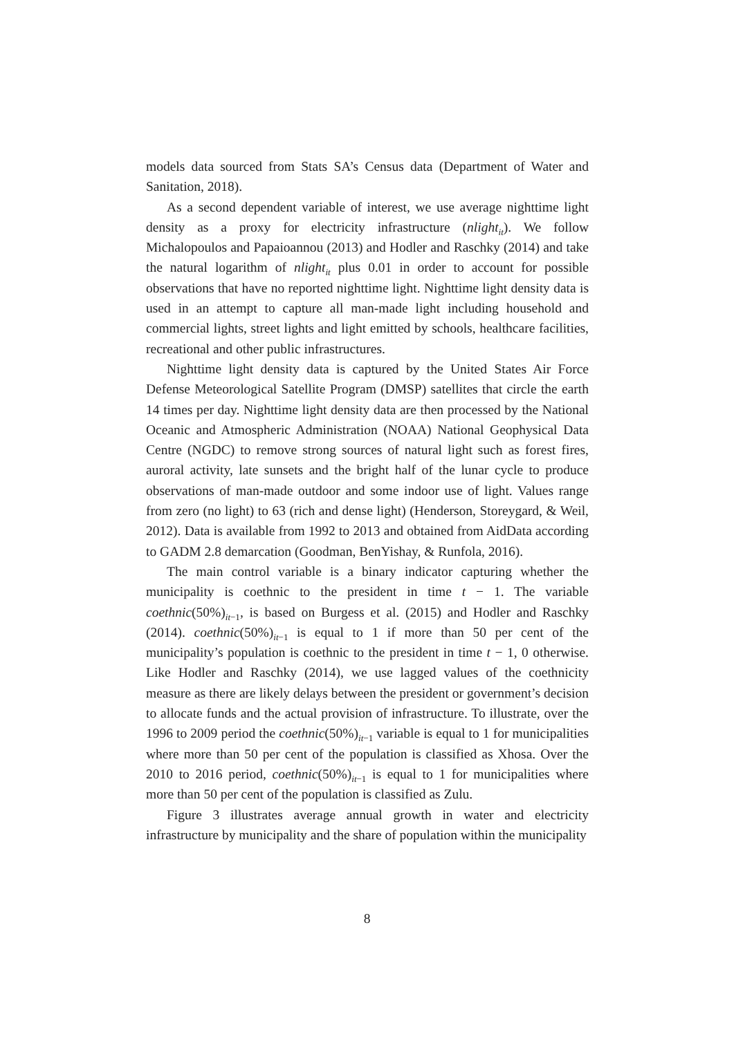models data sourced from Stats SA’s Census data (Department of Water and Sanitation, 2018).
As a second dependent variable of interest, we use average nighttime light density as a proxy for electricity infrastructure (nlight<sub>it</sub>). We follow Michalopoulos and Papaioannou (2013) and Hodler and Raschky (2014) and take the natural logarithm of nlight<sub>it</sub> plus 0.01 in order to account for possible observations that have no reported nighttime light. Nighttime light density data is used in an attempt to capture all man-made light including household and commercial lights, street lights and light emitted by schools, healthcare facilities, recreational and other public infrastructures.
Nighttime light density data is captured by the United States Air Force Defense Meteorological Satellite Program (DMSP) satellites that circle the earth 14 times per day. Nighttime light density data are then processed by the National Oceanic and Atmospheric Administration (NOAA) National Geophysical Data Centre (NGDC) to remove strong sources of natural light such as forest fires, auroral activity, late sunsets and the bright half of the lunar cycle to produce observations of man-made outdoor and some indoor use of light. Values range from zero (no light) to 63 (rich and dense light) (Henderson, Storeygard, & Weil, 2012). Data is available from 1992 to 2013 and obtained from AidData according to GADM 2.8 demarcation (Goodman, BenYishay, & Runfola, 2016).
The main control variable is a binary indicator capturing whether the municipality is coethnic to the president in time t − 1. The variable coethnic(50%)<sub>it−1</sub>, is based on Burgess et al. (2015) and Hodler and Raschky (2014). coethnic(50%)<sub>it−1</sub> is equal to 1 if more than 50 per cent of the municipality’s population is coethnic to the president in time t − 1, 0 otherwise. Like Hodler and Raschky (2014), we use lagged values of the coethnicity measure as there are likely delays between the president or government’s decision to allocate funds and the actual provision of infrastructure. To illustrate, over the 1996 to 2009 period the coethnic(50%)<sub>it−1</sub> variable is equal to 1 for municipalities where more than 50 per cent of the population is classified as Xhosa. Over the 2010 to 2016 period, coethnic(50%)<sub>it−1</sub> is equal to 1 for municipalities where more than 50 per cent of the population is classified as Zulu.
Figure 3 illustrates average annual growth in water and electricity infrastructure by municipality and the share of population within the municipality
8